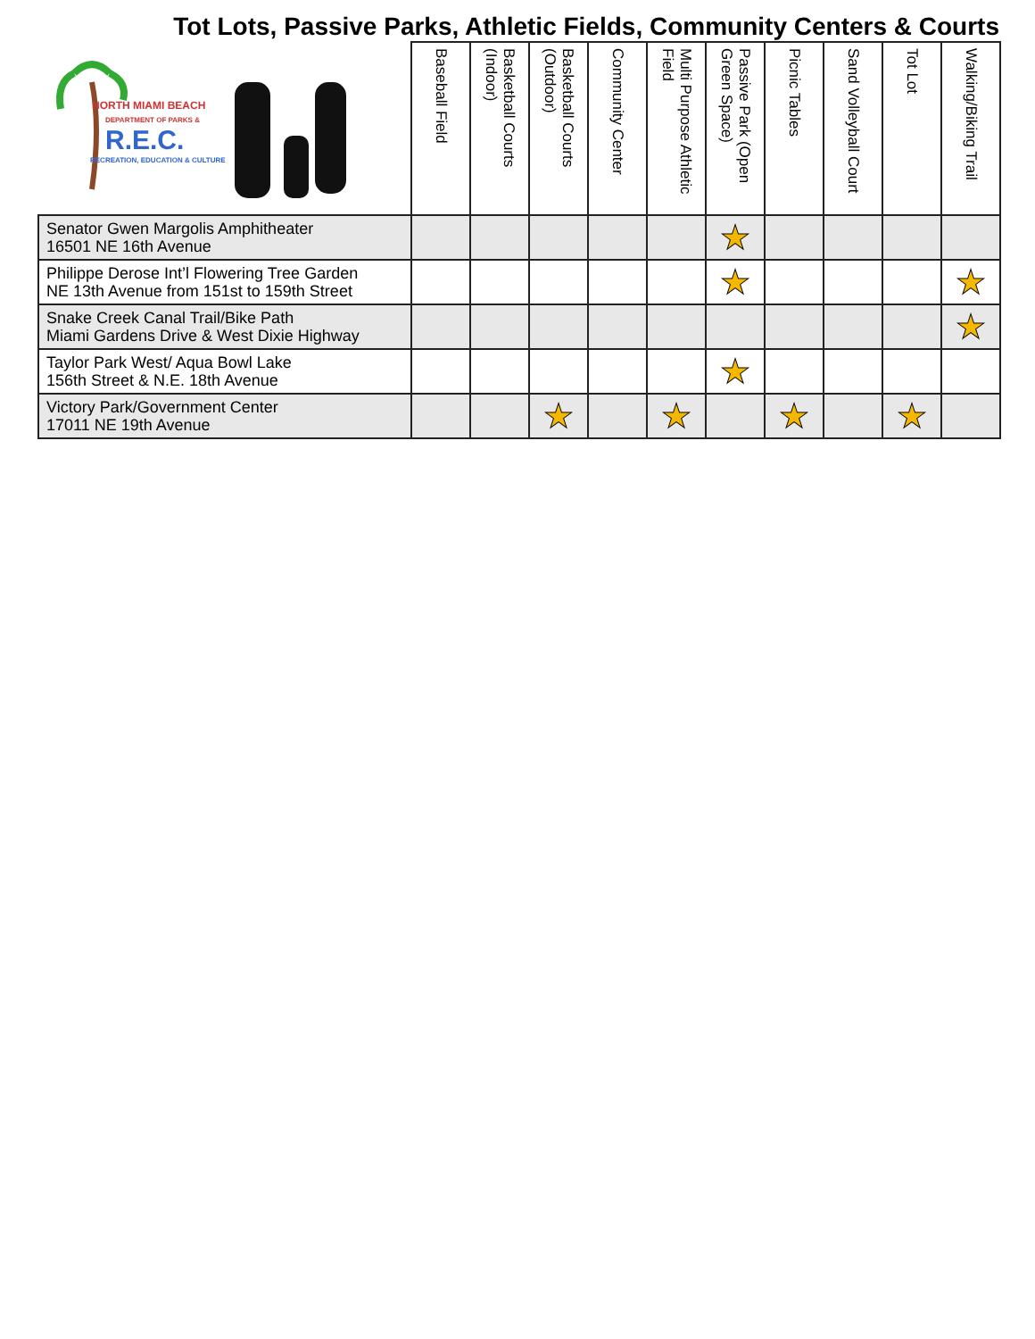Tot Lots, Passive Parks, Athletic Fields, Community Centers & Courts
| NORTH MIAMI BEACH DEPARTMENT OF PARKS & R.E.C. RECREATION, EDUCATION & CULTURE | Baseball Field | Basketball Courts (Indoor) | Basketball Courts (Outdoor) | Community Center | Multi Purpose Athletic Field | Passive Park (Open Green Space) | Picnic Tables | Sand Volleyball Court | Tot Lot | Walking/Biking Trail |
| --- | --- | --- | --- | --- | --- | --- | --- | --- | --- | --- |
| Senator Gwen Margolis Amphitheater 16501 NE 16th Avenue | | | | | | ★ | | | | |
| Philippe Derose Int’l Flowering Tree Garden NE 13th Avenue from 151st to 159th Street | | | | | | ★ | | | | ★ |
| Snake Creek Canal Trail/Bike Path Miami Gardens Drive & West Dixie Highway | | | | | | | | | | ★ |
| Taylor Park West/ Aqua Bowl Lake 156th Street & N.E. 18th Avenue | | | | | | ★ | | | | |
| Victory Park/Government Center 17011 NE 19th Avenue | | | ★ | | ★ | | ★ | | ★ | |